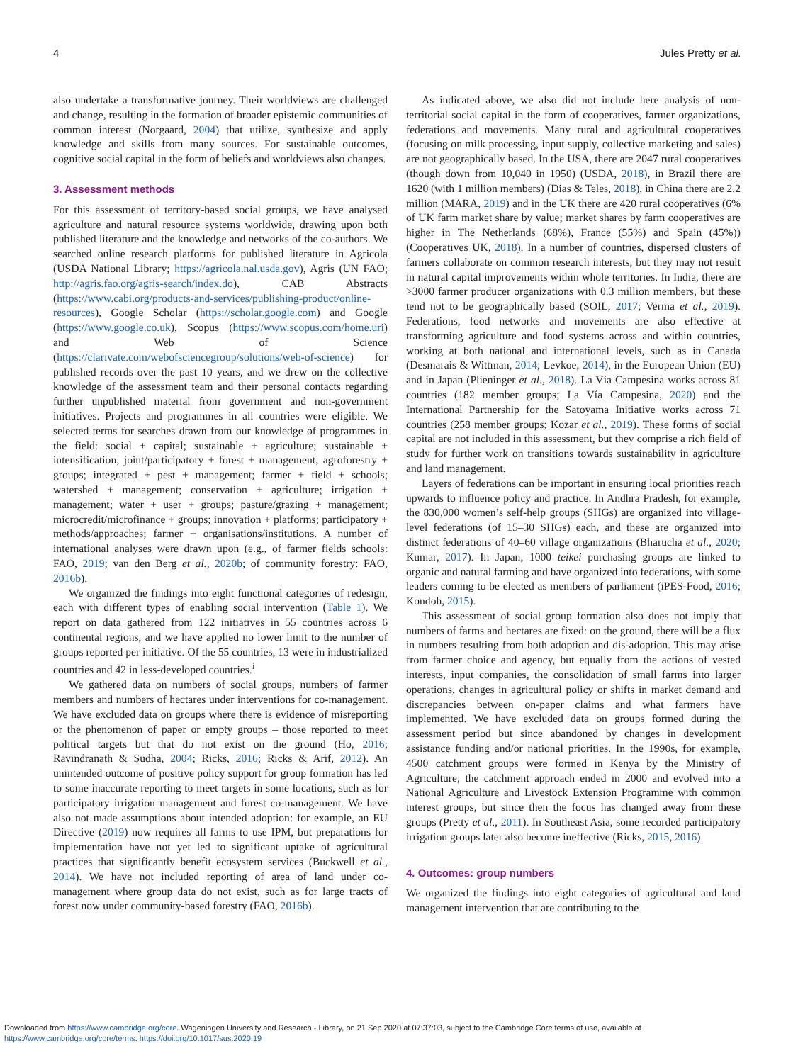4 Jules Pretty et al.
also undertake a transformative journey. Their worldviews are challenged and change, resulting in the formation of broader epistemic communities of common interest (Norgaard, 2004) that utilize, synthesize and apply knowledge and skills from many sources. For sustainable outcomes, cognitive social capital in the form of beliefs and worldviews also changes.
3. Assessment methods
For this assessment of territory-based social groups, we have analysed agriculture and natural resource systems worldwide, drawing upon both published literature and the knowledge and networks of the co-authors. We searched online research platforms for published literature in Agricola (USDA National Library; https://agricola.nal.usda.gov), Agris (UN FAO; http://agris.fao.org/agris-search/index.do), CAB Abstracts (https://www.cabi.org/products-and-services/publishing-product/online-resources), Google Scholar (https://scholar.google.com) and Google (https://www.google.co.uk), Scopus (https://www.scopus.com/home.uri) and Web of Science (https://clarivate.com/webofsciencegroup/solutions/web-of-science) for published records over the past 10 years, and we drew on the collective knowledge of the assessment team and their personal contacts regarding further unpublished material from government and non-government initiatives. Projects and programmes in all countries were eligible. We selected terms for searches drawn from our knowledge of programmes in the field: social + capital; sustainable + agriculture; sustainable + intensification; joint/participatory + forest + management; agroforestry + groups; integrated + pest + management; farmer + field + schools; watershed + management; conservation + agriculture; irrigation + management; water + user + groups; pasture/grazing + management; microcredit/microfinance + groups; innovation + platforms; participatory + methods/approaches; farmer + organisations/institutions. A number of international analyses were drawn upon (e.g., of farmer fields schools: FAO, 2019; van den Berg et al., 2020b; of community forestry: FAO, 2016b).
We organized the findings into eight functional categories of redesign, each with different types of enabling social intervention (Table 1). We report on data gathered from 122 initiatives in 55 countries across 6 continental regions, and we have applied no lower limit to the number of groups reported per initiative. Of the 55 countries, 13 were in industrialized countries and 42 in less-developed countries.<sup>i</sup>
We gathered data on numbers of social groups, numbers of farmer members and numbers of hectares under interventions for co-management. We have excluded data on groups where there is evidence of misreporting or the phenomenon of paper or empty groups – those reported to meet political targets but that do not exist on the ground (Ho, 2016; Ravindranath & Sudha, 2004; Ricks, 2016; Ricks & Arif, 2012). An unintended outcome of positive policy support for group formation has led to some inaccurate reporting to meet targets in some locations, such as for participatory irrigation management and forest co-management. We have also not made assumptions about intended adoption: for example, an EU Directive (2019) now requires all farms to use IPM, but preparations for implementation have not yet led to significant uptake of agricultural practices that significantly benefit ecosystem services (Buckwell et al., 2014). We have not included reporting of area of land under co-management where group data do not exist, such as for large tracts of forest now under community-based forestry (FAO, 2016b).
As indicated above, we also did not include here analysis of non-territorial social capital in the form of cooperatives, farmer organizations, federations and movements. Many rural and agricultural cooperatives (focusing on milk processing, input supply, collective marketing and sales) are not geographically based. In the USA, there are 2047 rural cooperatives (though down from 10,040 in 1950) (USDA, 2018), in Brazil there are 1620 (with 1 million members) (Dias & Teles, 2018), in China there are 2.2 million (MARA, 2019) and in the UK there are 420 rural cooperatives (6% of UK farm market share by value; market shares by farm cooperatives are higher in The Netherlands (68%), France (55%) and Spain (45%)) (Cooperatives UK, 2018). In a number of countries, dispersed clusters of farmers collaborate on common research interests, but they may not result in natural capital improvements within whole territories. In India, there are >3000 farmer producer organizations with 0.3 million members, but these tend not to be geographically based (SOIL, 2017; Verma et al., 2019). Federations, food networks and movements are also effective at transforming agriculture and food systems across and within countries, working at both national and international levels, such as in Canada (Desmarais & Wittman, 2014; Levkoe, 2014), in the European Union (EU) and in Japan (Plieninger et al., 2018). La Vía Campesina works across 81 countries (182 member groups; La Vía Campesina, 2020) and the International Partnership for the Satoyama Initiative works across 71 countries (258 member groups; Kozar et al., 2019). These forms of social capital are not included in this assessment, but they comprise a rich field of study for further work on transitions towards sustainability in agriculture and land management.
Layers of federations can be important in ensuring local priorities reach upwards to influence policy and practice. In Andhra Pradesh, for example, the 830,000 women’s self-help groups (SHGs) are organized into village-level federations (of 15–30 SHGs) each, and these are organized into distinct federations of 40–60 village organizations (Bharucha et al., 2020; Kumar, 2017). In Japan, 1000 teikei purchasing groups are linked to organic and natural farming and have organized into federations, with some leaders coming to be elected as members of parliament (iPES-Food, 2016; Kondoh, 2015).
This assessment of social group formation also does not imply that numbers of farms and hectares are fixed: on the ground, there will be a flux in numbers resulting from both adoption and dis-adoption. This may arise from farmer choice and agency, but equally from the actions of vested interests, input companies, the consolidation of small farms into larger operations, changes in agricultural policy or shifts in market demand and discrepancies between on-paper claims and what farmers have implemented. We have excluded data on groups formed during the assessment period but since abandoned by changes in development assistance funding and/or national priorities. In the 1990s, for example, 4500 catchment groups were formed in Kenya by the Ministry of Agriculture; the catchment approach ended in 2000 and evolved into a National Agriculture and Livestock Extension Programme with common interest groups, but since then the focus has changed away from these groups (Pretty et al., 2011). In Southeast Asia, some recorded participatory irrigation groups later also become ineffective (Ricks, 2015, 2016).
4. Outcomes: group numbers
We organized the findings into eight categories of agricultural and land management intervention that are contributing to the
Downloaded from https://www.cambridge.org/core. Wageningen University and Research - Library, on 21 Sep 2020 at 07:37:03, subject to the Cambridge Core terms of use, available at
https://www.cambridge.org/core/terms. https://doi.org/10.1017/sus.2020.19